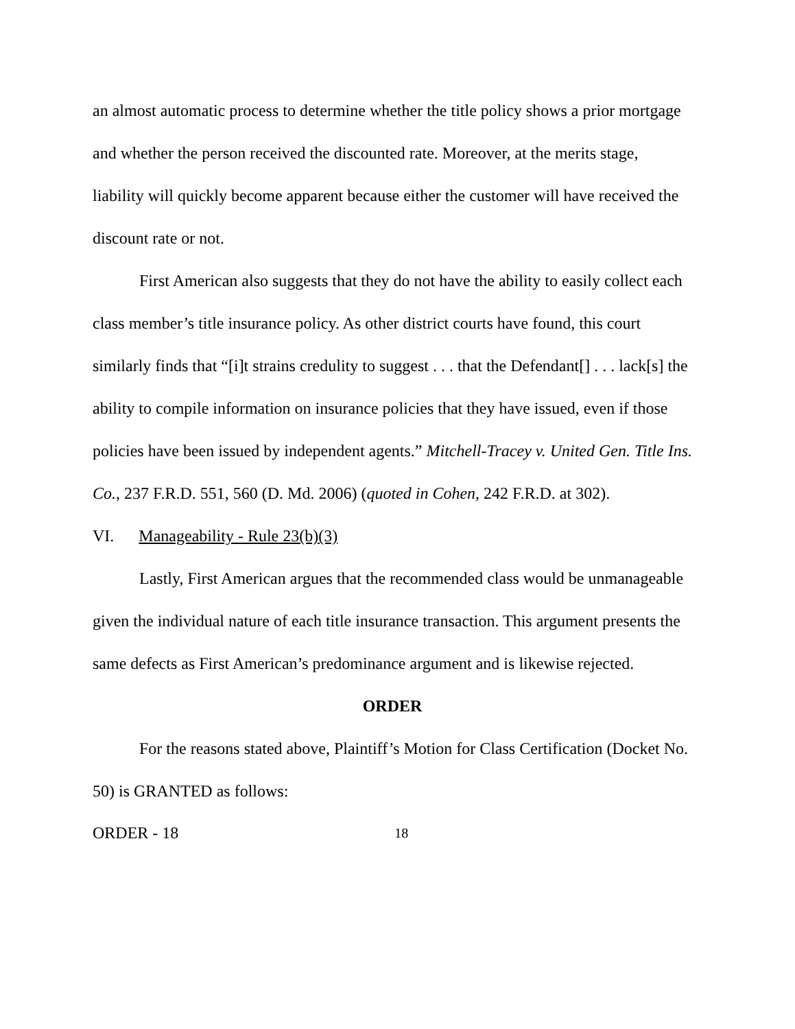an almost automatic process to determine whether the title policy shows a prior mortgage and whether the person received the discounted rate. Moreover, at the merits stage, liability will quickly become apparent because either the customer will have received the discount rate or not.
First American also suggests that they do not have the ability to easily collect each class member’s title insurance policy. As other district courts have found, this court similarly finds that “[i]t strains credulity to suggest . . . that the Defendant[] . . . lack[s] the ability to compile information on insurance policies that they have issued, even if those policies have been issued by independent agents.” Mitchell-Tracey v. United Gen. Title Ins. Co., 237 F.R.D. 551, 560 (D. Md. 2006) (quoted in Cohen, 242 F.R.D. at 302).
VI. Manageability - Rule 23(b)(3)
Lastly, First American argues that the recommended class would be unmanageable given the individual nature of each title insurance transaction. This argument presents the same defects as First American’s predominance argument and is likewise rejected.
ORDER
For the reasons stated above, Plaintiff’s Motion for Class Certification (Docket No. 50) is GRANTED as follows:
ORDER - 18 18